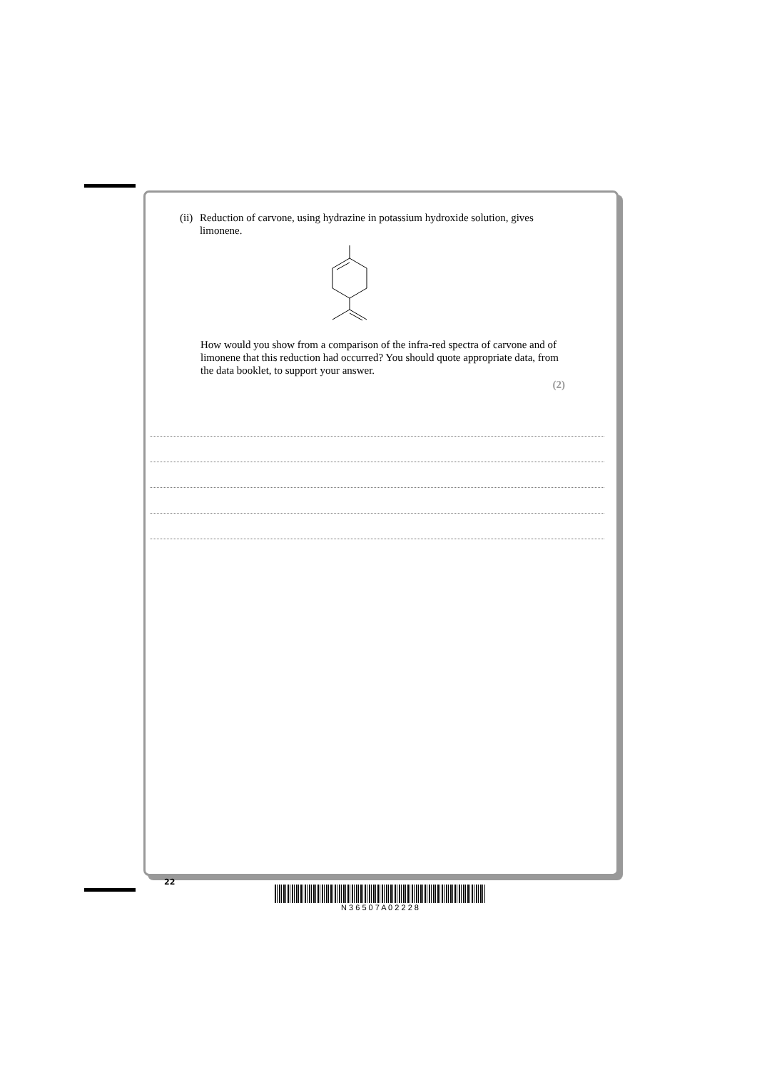(ii)
Reduction of carvone, using hydrazine in potassium hydroxide solution, gives limonene.
How would you show from a comparison of the infra-red spectra of carvone and of limonene that this reduction had occurred? You should quote appropriate data, from the data booklet, to support your answer.
(2)
22
N 3 6 5 0 7 A 0 2 2 2 8